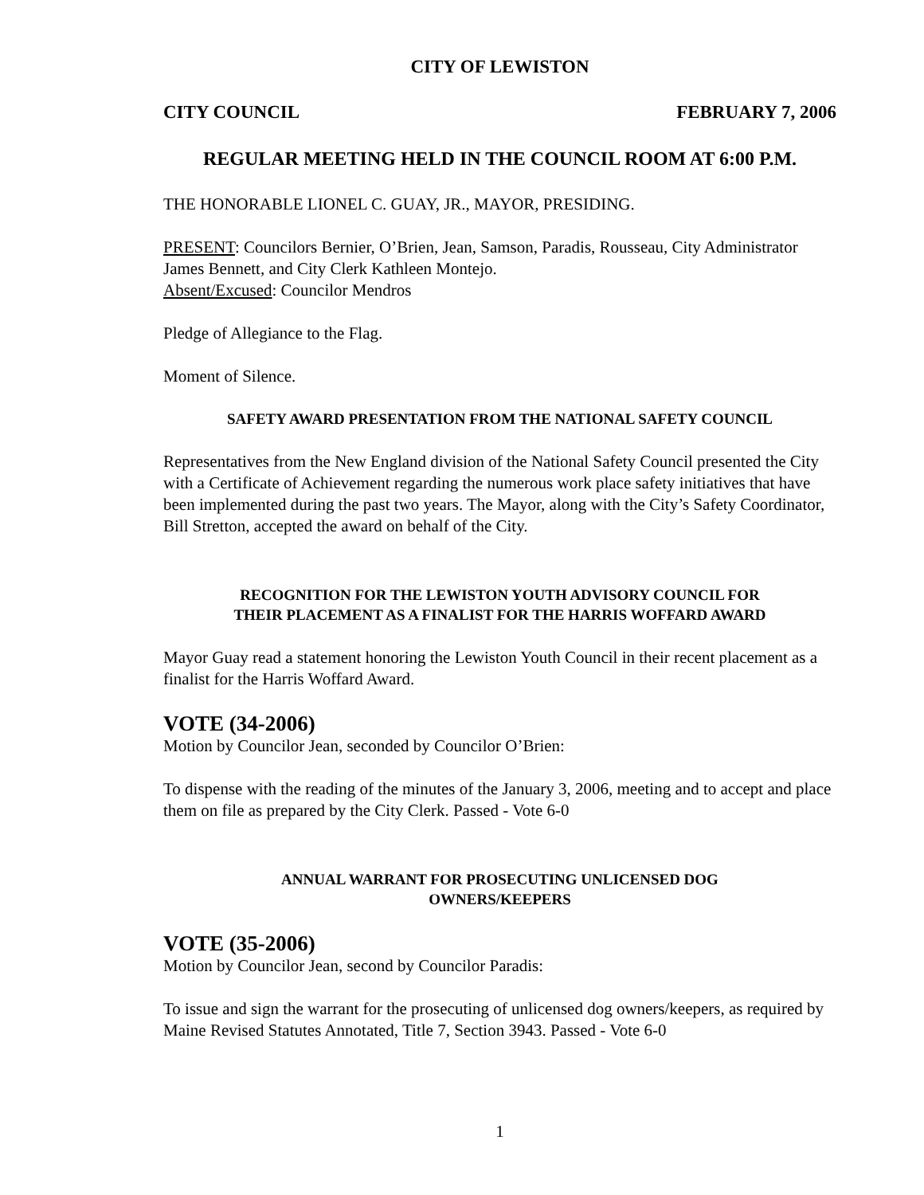CITY OF LEWISTON
CITY COUNCIL FEBRUARY 7, 2006
REGULAR MEETING HELD IN THE COUNCIL ROOM AT 6:00 P.M.
THE HONORABLE LIONEL C. GUAY, JR., MAYOR, PRESIDING.
PRESENT: Councilors Bernier, O’Brien, Jean, Samson, Paradis, Rousseau, City Administrator James Bennett, and City Clerk Kathleen Montejo.
Absent/Excused: Councilor Mendros
Pledge of Allegiance to the Flag.
Moment of Silence.
SAFETY AWARD PRESENTATION FROM THE NATIONAL SAFETY COUNCIL
Representatives from the New England division of the National Safety Council presented the City with a Certificate of Achievement regarding the numerous work place safety initiatives that have been implemented during the past two years. The Mayor, along with the City’s Safety Coordinator, Bill Stretton, accepted the award on behalf of the City.
RECOGNITION FOR THE LEWISTON YOUTH ADVISORY COUNCIL FOR
THEIR PLACEMENT AS A FINALIST FOR THE HARRIS WOFFARD AWARD
Mayor Guay read a statement honoring the Lewiston Youth Council in their recent placement as a finalist for the Harris Woffard Award.
VOTE (34-2006)
Motion by Councilor Jean, seconded by Councilor O’Brien:
To dispense with the reading of the minutes of the January 3, 2006, meeting and to accept and place them on file as prepared by the City Clerk. Passed - Vote 6-0
ANNUAL WARRANT FOR PROSECUTING UNLICENSED DOG
OWNERS/KEEPERS
VOTE (35-2006)
Motion by Councilor Jean, second by Councilor Paradis:
To issue and sign the warrant for the prosecuting of unlicensed dog owners/keepers, as required by Maine Revised Statutes Annotated, Title 7, Section 3943. Passed - Vote 6-0
1